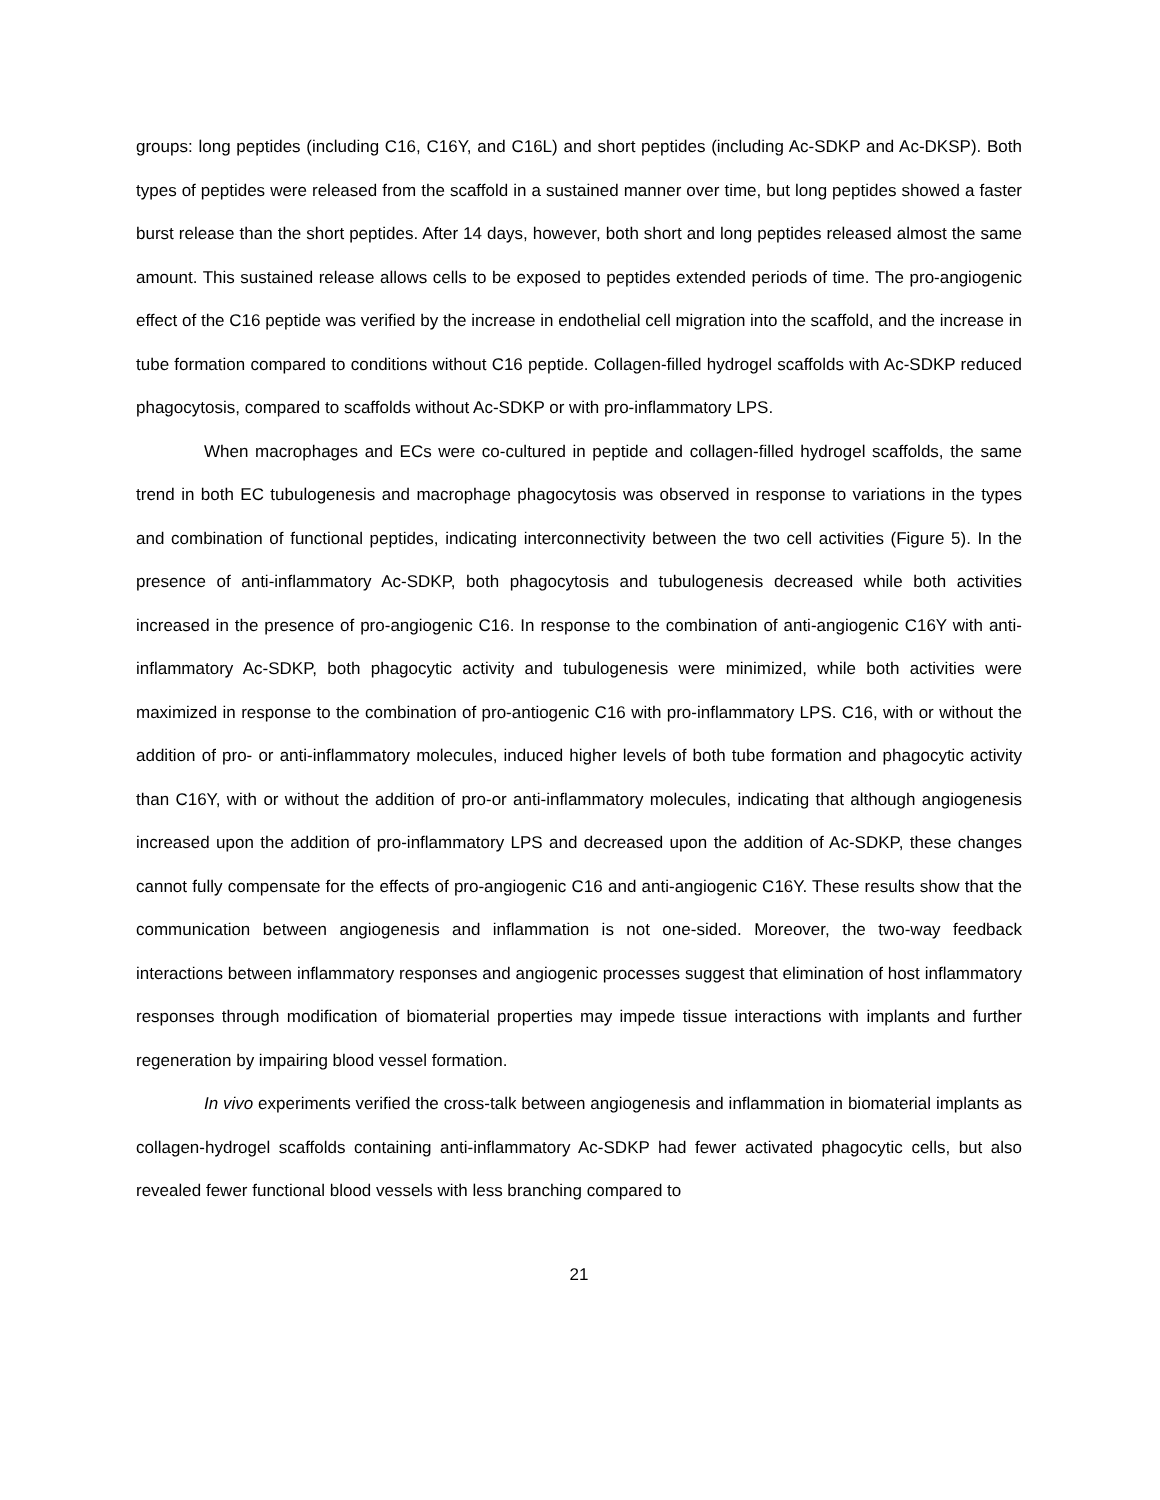groups: long peptides (including C16, C16Y, and C16L) and short peptides (including Ac-SDKP and Ac-DKSP). Both types of peptides were released from the scaffold in a sustained manner over time, but long peptides showed a faster burst release than the short peptides. After 14 days, however, both short and long peptides released almost the same amount. This sustained release allows cells to be exposed to peptides extended periods of time. The pro-angiogenic effect of the C16 peptide was verified by the increase in endothelial cell migration into the scaffold, and the increase in tube formation compared to conditions without C16 peptide. Collagen-filled hydrogel scaffolds with Ac-SDKP reduced phagocytosis, compared to scaffolds without Ac-SDKP or with pro-inflammatory LPS.
When macrophages and ECs were co-cultured in peptide and collagen-filled hydrogel scaffolds, the same trend in both EC tubulogenesis and macrophage phagocytosis was observed in response to variations in the types and combination of functional peptides, indicating interconnectivity between the two cell activities (Figure 5). In the presence of anti-inflammatory Ac-SDKP, both phagocytosis and tubulogenesis decreased while both activities increased in the presence of pro-angiogenic C16. In response to the combination of anti-angiogenic C16Y with anti-inflammatory Ac-SDKP, both phagocytic activity and tubulogenesis were minimized, while both activities were maximized in response to the combination of pro-antiogenic C16 with pro-inflammatory LPS. C16, with or without the addition of pro- or anti-inflammatory molecules, induced higher levels of both tube formation and phagocytic activity than C16Y, with or without the addition of pro-or anti-inflammatory molecules, indicating that although angiogenesis increased upon the addition of pro-inflammatory LPS and decreased upon the addition of Ac-SDKP, these changes cannot fully compensate for the effects of pro-angiogenic C16 and anti-angiogenic C16Y. These results show that the communication between angiogenesis and inflammation is not one-sided. Moreover, the two-way feedback interactions between inflammatory responses and angiogenic processes suggest that elimination of host inflammatory responses through modification of biomaterial properties may impede tissue interactions with implants and further regeneration by impairing blood vessel formation.
In vivo experiments verified the cross-talk between angiogenesis and inflammation in biomaterial implants as collagen-hydrogel scaffolds containing anti-inflammatory Ac-SDKP had fewer activated phagocytic cells, but also revealed fewer functional blood vessels with less branching compared to
21